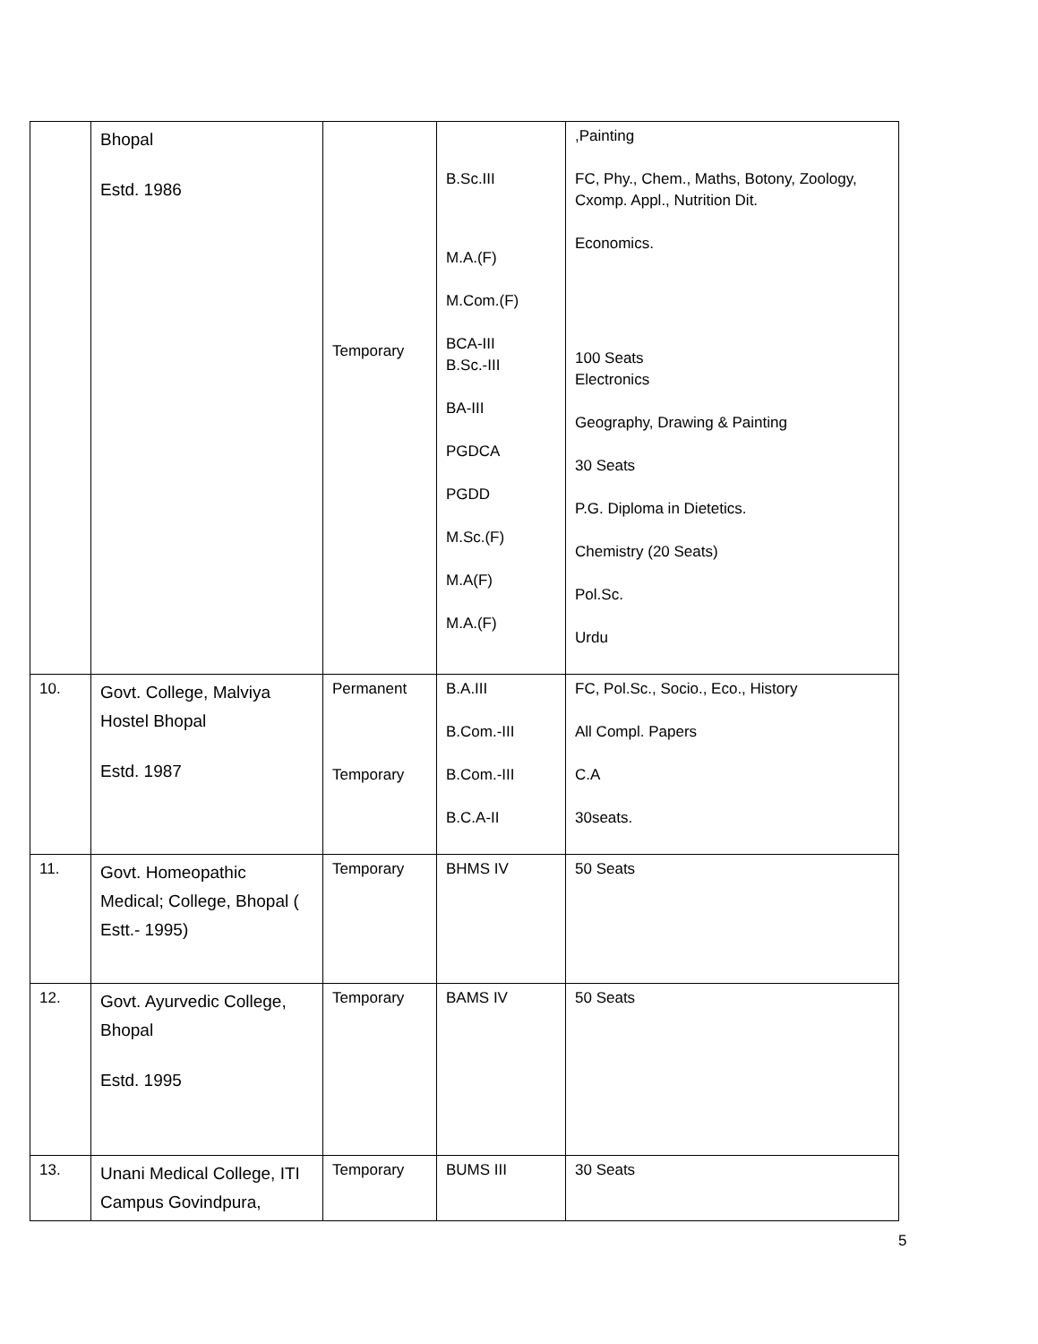| | Bhopal Estd. 1986 | Temporary | B.Sc.III M.A.(F) M.Com.(F) BCA-III B.Sc.-III BA-III PGDCA PGDD M.Sc.(F) M.A(F) M.A.(F) | ,Painting FC, Phy., Chem., Maths, Botony, Zoology, Cxomp. Appl., Nutrition Dit. Economics. 100 Seats Electronics Geography, Drawing & Painting 30 Seats P.G. Diploma in Dietetics. Chemistry (20 Seats) Pol.Sc. Urdu |
| 10. | Govt. College, Malviya Hostel Bhopal Estd. 1987 | Permanent Temporary | B.A.III B.Com.-III B.Com.-III B.C.A-II | FC, Pol.Sc., Socio., Eco., History All Compl. Papers C.A 30seats. |
| 11. | Govt. Homeopathic Medical; College, Bhopal ( Estt.- 1995) | Temporary | BHMS IV | 50 Seats |
| 12. | Govt. Ayurvedic College, Bhopal Estd. 1995 | Temporary | BAMS IV | 50 Seats |
| 13. | Unani Medical College, ITI Campus Govindpura, | Temporary | BUMS III | 30 Seats |
5